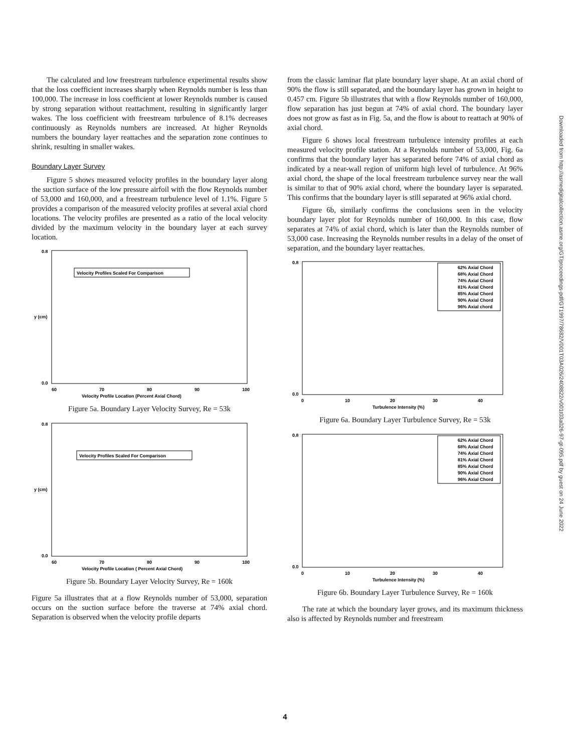The calculated and low freestream turbulence experimental results show that the loss coefficient increases sharply when Reynolds number is less than 100,000. The increase in loss coefficient at lower Reynolds number is caused by strong separation without reattachment, resulting in significantly larger wakes. The loss coefficient with freestream turbulence of 8.1% decreases continuously as Reynolds numbers are increased. At higher Reynolds numbers the boundary layer reattaches and the separation zone continues to shrink, resulting in smaller wakes.
Boundary Layer Survey
Figure 5 shows measured velocity profiles in the boundary layer along the suction surface of the low pressure airfoil with the flow Reynolds number of 53,000 and 160,000, and a freestream turbulence level of 1.1%. Figure 5 provides a comparison of the measured velocity profiles at several axial chord locations. The velocity profiles are presented as a ratio of the local velocity divided by the maximum velocity in the boundary layer at each survey location.
Velocity Profiles Scaled For Comparison
0.8
0.0
60
70
80
90
100
Velocity Profile Location (Percent Axial Chord)
y (cm)
Figure 5a. Boundary Layer Velocity Survey, Re = 53k
Velocity Profiles Scaled For Comparison
0.8
0.0
60
70
80
90
100
Velocity Profile Location ( Percent Axial Chord)
y (cm)
Figure 5b. Boundary Layer Velocity Survey, Re = 160k
Figure 5a illustrates that at a flow Reynolds number of 53,000, separation occurs on the suction surface before the traverse at 74% axial chord. Separation is observed when the velocity profile departs
from the classic laminar flat plate boundary layer shape. At an axial chord of 90% the flow is still separated, and the boundary layer has grown in height to 0.457 cm. Figure 5b illustrates that with a flow Reynolds number of 160,000, flow separation has just begun at 74% of axial chord. The boundary layer does not grow as fast as in Fig. 5a, and the flow is about to reattach at 90% of axial chord.
Figure 6 shows local freestream turbulence intensity profiles at each measured velocity profile station. At a Reynolds number of 53,000, Fig. 6a confirms that the boundary layer has separated before 74% of axial chord as indicated by a near-wall region of uniform high level of turbulence. At 96% axial chord, the shape of the local freestream turbulence survey near the wall is similar to that of 90% axial chord, where the boundary layer is separated. This confirms that the boundary layer is still separated at 96% axial chord.
Figure 6b, similarly confirms the conclusions seen in the velocity boundary layer plot for Reynolds number of 160,000. In this case, flow separates at 74% of axial chord, which is later than the Reynolds number of 53,000 case. Increasing the Reynolds number results in a delay of the onset of separation, and the boundary layer reattaches.
62% Axial Chord
68% Axial Chord
74% Axial Chord
81% Axial Chord
85% Axial Chord
90% Axial Chord
96% Axial chord
0.8
0.0
0
10
20
30
40
Turbulence Intensity (%)
Figure 6a. Boundary Layer Turbulence Survey, Re = 53k
62% Axial Chord
68% Axial Chord
74% Axial Chord
81% Axial Chord
85% Axial Chord
90% Axial Chord
96% Axial Chord
0.8
0.0
0
10
20
30
40
Turbulence Intensity (%)
Figure 6b. Boundary Layer Turbulence Survey, Re = 160k
The rate at which the boundary layer grows, and its maximum thickness also is affected by Reynolds number and freestream
Downloaded from http://asmedigitalcollection.asme.org/GT/proceedings-pdf/GT1997/78682/V001T03A026/2408822/v001t03a026-97-gt-095.pdf by guest on 24 June 2022
4